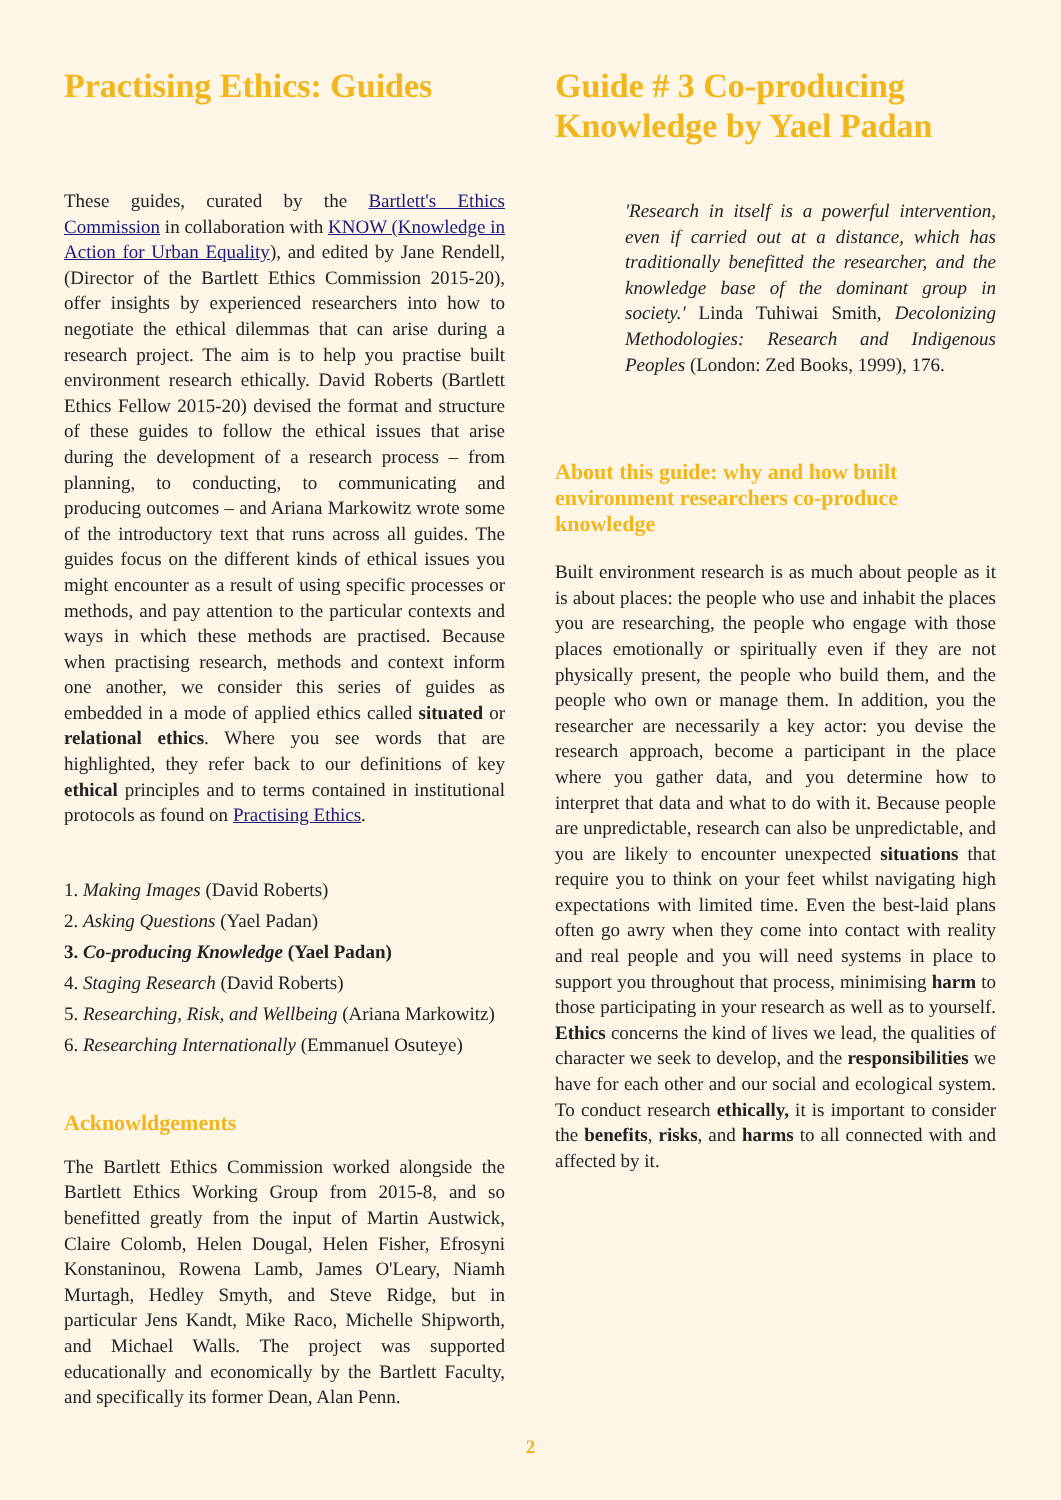Practising Ethics: Guides
These guides, curated by the Bartlett's Ethics Commission in collaboration with KNOW (Knowledge in Action for Urban Equality), and edited by Jane Rendell, (Director of the Bartlett Ethics Commission 2015-20), offer insights by experienced researchers into how to negotiate the ethical dilemmas that can arise during a research project. The aim is to help you practise built environment research ethically. David Roberts (Bartlett Ethics Fellow 2015-20) devised the format and structure of these guides to follow the ethical issues that arise during the development of a research process – from planning, to conducting, to communicating and producing outcomes – and Ariana Markowitz wrote some of the introductory text that runs across all guides. The guides focus on the different kinds of ethical issues you might encounter as a result of using specific processes or methods, and pay attention to the particular contexts and ways in which these methods are practised. Because when practising research, methods and context inform one another, we consider this series of guides as embedded in a mode of applied ethics called situated or relational ethics. Where you see words that are highlighted, they refer back to our definitions of key ethical principles and to terms contained in institutional protocols as found on Practising Ethics.
1. Making Images (David Roberts)
2. Asking Questions (Yael Padan)
3. Co-producing Knowledge (Yael Padan)
4. Staging Research (David Roberts)
5. Researching, Risk, and Wellbeing (Ariana Markowitz)
6. Researching Internationally (Emmanuel Osuteye)
Acknowldgements
The Bartlett Ethics Commission worked alongside the Bartlett Ethics Working Group from 2015-8, and so benefitted greatly from the input of Martin Austwick, Claire Colomb, Helen Dougal, Helen Fisher, Efrosyni Konstaninou, Rowena Lamb, James O'Leary, Niamh Murtagh, Hedley Smyth, and Steve Ridge, but in particular Jens Kandt, Mike Raco, Michelle Shipworth, and Michael Walls. The project was supported educationally and economically by the Bartlett Faculty, and specifically its former Dean, Alan Penn.
Guide # 3 Co-producing Knowledge by Yael Padan
'Research in itself is a powerful intervention, even if carried out at a distance, which has traditionally benefitted the researcher, and the knowledge base of the dominant group in society.' Linda Tuhiwai Smith, Decolonizing Methodologies: Research and Indigenous Peoples (London: Zed Books, 1999), 176.
About this guide: why and how built environment researchers co-produce knowledge
Built environment research is as much about people as it is about places: the people who use and inhabit the places you are researching, the people who engage with those places emotionally or spiritually even if they are not physically present, the people who build them, and the people who own or manage them. In addition, you the researcher are necessarily a key actor: you devise the research approach, become a participant in the place where you gather data, and you determine how to interpret that data and what to do with it. Because people are unpredictable, research can also be unpredictable, and you are likely to encounter unexpected situations that require you to think on your feet whilst navigating high expectations with limited time. Even the best-laid plans often go awry when they come into contact with reality and real people and you will need systems in place to support you throughout that process, minimising harm to those participating in your research as well as to yourself. Ethics concerns the kind of lives we lead, the qualities of character we seek to develop, and the responsibilities we have for each other and our social and ecological system. To conduct research ethically, it is important to consider the benefits, risks, and harms to all connected with and affected by it.
2